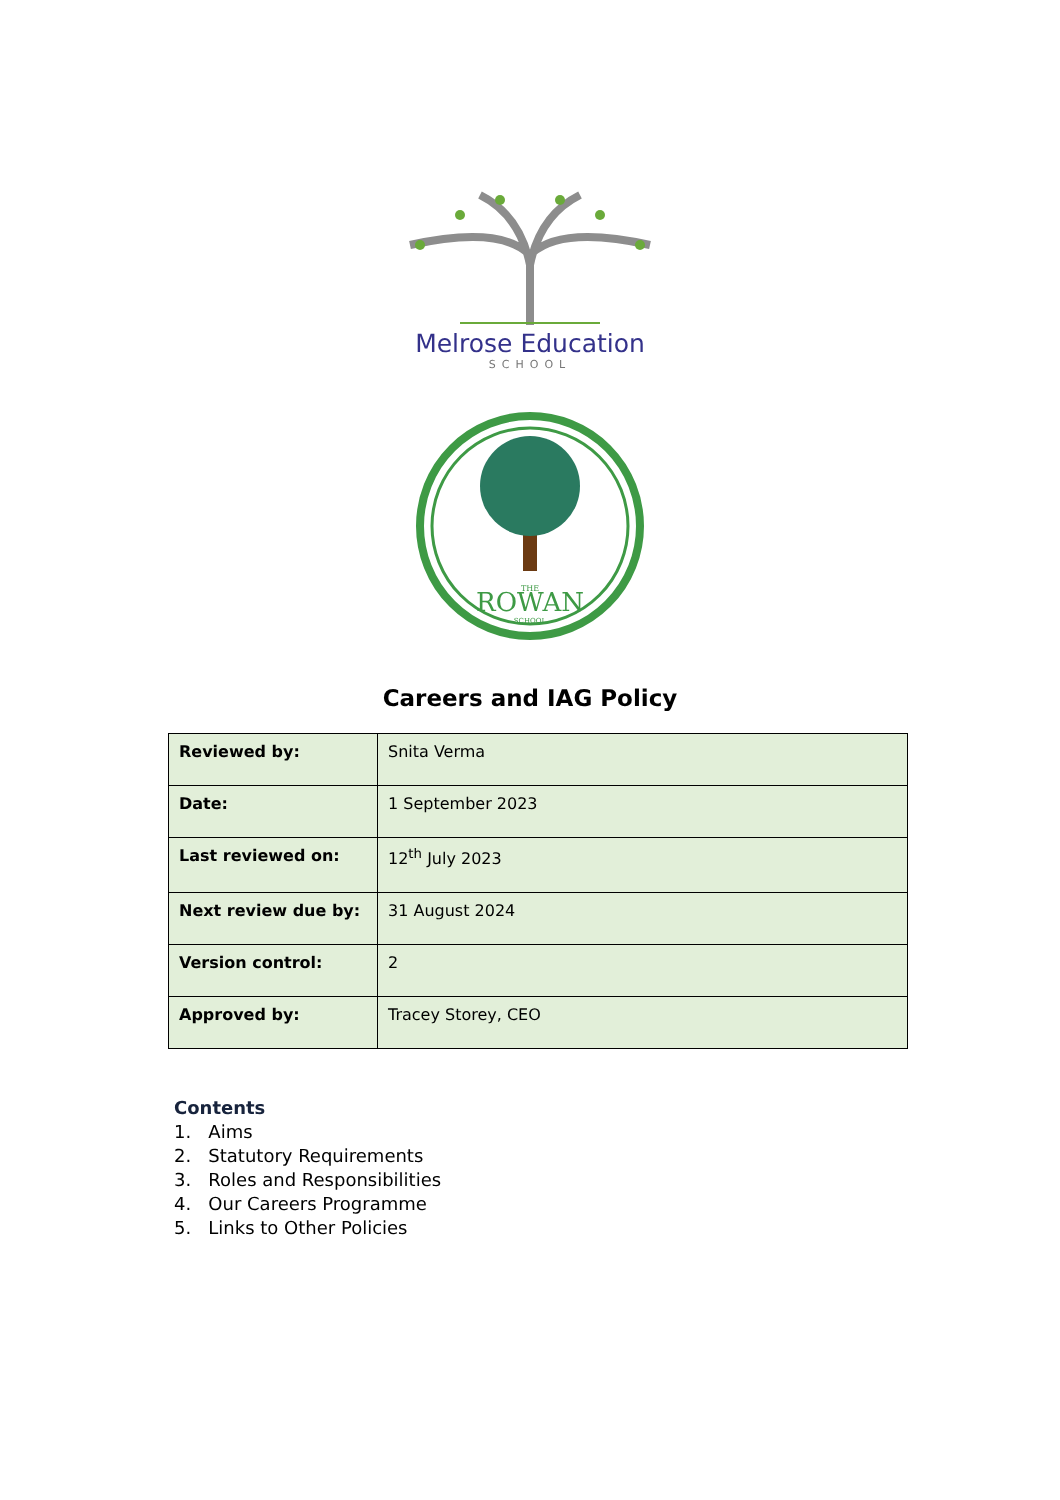Melrose Education
SCHOOL
THE
ROWAN
SCHOOL
Careers and IAG Policy
| Reviewed by: | Snita Verma |
| Date: | 1 September 2023 |
| Last reviewed on: | 12<sup>th</sup> July 2023 |
| Next review due by: | 31 August 2024 |
| Version control: | 2 |
| Approved by: | Tracey Storey, CEO |
Contents
1. Aims
2. Statutory Requirements
3. Roles and Responsibilities
4. Our Careers Programme
5. Links to Other Policies